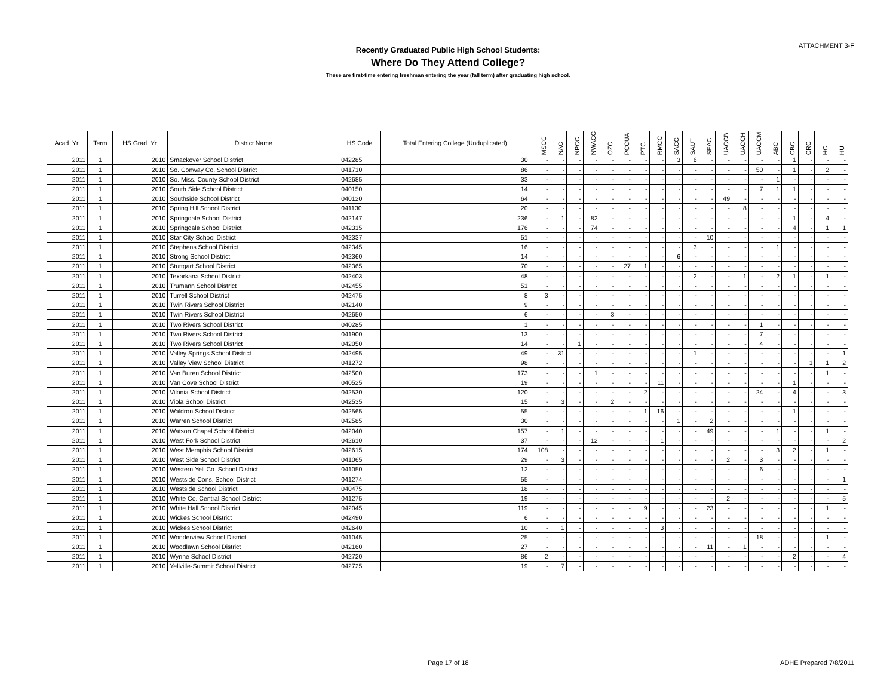ATTACHMENT 3-F
Recently Graduated Public High School Students:
Where Do They Attend College?
These are first-time entering freshman entering the year (fall term) after graduating high school.
| Acad. Yr. | Term | HS Grad. Yr. | District Name | HS Code | Total Entering College (Unduplicated) | MSCC | NAC | NPCC | NWACC | OZC | PCCUA | PTC | RMCC | SACC | SAUT | SEAC | UACCB | UACCH | UACCM | ABC | CBC | CRC | HC | HU |
| --- | --- | --- | --- | --- | --- | --- | --- | --- | --- | --- | --- | --- | --- | --- | --- | --- | --- | --- | --- | --- | --- | --- | --- | --- |
| 2011 | 1 | 2010 | Smackover School District | 042285 | 30 | - | - | - | - | - | - | - | - | 3 | 6 | - | - | - | - | - | 1 | - | - | - |
| 2011 | 1 | 2010 | So. Conway Co. School District | 041710 | 86 | - | - | - | - | - | - | - | - | - | - | - | - | - | 50 | - | 1 | - | 2 | - |
| 2011 | 1 | 2010 | So. Miss. County School District | 042685 | 33 | - | - | - | - | - | - | - | - | - | - | - | - | - | - | 1 | - | - | - | - |
| 2011 | 1 | 2010 | South Side School District | 040150 | 14 | - | - | - | - | - | - | - | - | - | - | - | - | - | 7 | 1 | 1 | - | - | - |
| 2011 | 1 | 2010 | Southside School District | 040120 | 64 | - | - | - | - | - | - | - | - | - | - | - | 49 | - | - | - | - | - | - | - |
| 2011 | 1 | 2010 | Spring Hill School District | 041130 | 20 | - | - | - | - | - | - | - | - | - | - | - | - | 8 | - | - | - | - | - | - |
| 2011 | 1 | 2010 | Springdale School District | 042147 | 236 | - | 1 | - | 82 | - | - | - | - | - | - | - | - | - | - | - | 1 | - | 4 | - |
| 2011 | 1 | 2010 | Springdale School District | 042315 | 176 | - | - | - | 74 | - | - | - | - | - | - | - | - | - | - | - | 4 | - | 1 | 1 |
| 2011 | 1 | 2010 | Star City School District | 042337 | 51 | - | - | - | - | - | - | - | - | - | - | 10 | - | - | - | - | - | - | - | - |
| 2011 | 1 | 2010 | Stephens School District | 042345 | 16 | - | - | - | - | - | - | - | - | - | 3 | - | - | - | - | 1 | - | - | - | - |
| 2011 | 1 | 2010 | Strong School District | 042360 | 14 | - | - | - | - | - | - | - | - | 6 | - | - | - | - | - | - | - | - | - | - |
| 2011 | 1 | 2010 | Stuttgart School District | 042365 | 70 | - | - | - | - | - | 27 | 1 | - | - | - | - | - | - | - | - | - | - | - | - |
| 2011 | 1 | 2010 | Texarkana School District | 042403 | 48 | - | - | - | - | - | - | - | - | - | 2 | - | - | 1 | - | 2 | 1 | - | 1 | - |
| 2011 | 1 | 2010 | Trumann School District | 042455 | 51 | - | - | - | - | - | - | - | - | - | - | - | - | - | - | - | - | - | - | - |
| 2011 | 1 | 2010 | Turrell School District | 042475 | 8 | 3 | - | - | - | - | - | - | - | - | - | - | - | - | - | - | - | - | - | - |
| 2011 | 1 | 2010 | Twin Rivers School District | 042140 | 9 | - | - | - | - | - | - | - | - | - | - | - | - | - | - | - | - | - | - | - |
| 2011 | 1 | 2010 | Twin Rivers School District | 042650 | 6 | - | - | - | - | 3 | - | - | - | - | - | - | - | - | - | - | - | - | - | - |
| 2011 | 1 | 2010 | Two Rivers School District | 040285 | 1 | - | - | - | - | - | - | - | - | - | - | - | - | - | 1 | - | - | - | - | - |
| 2011 | 1 | 2010 | Two Rivers School District | 041900 | 13 | - | - | - | - | - | - | - | - | - | - | - | - | - | 7 | - | - | - | - | - |
| 2011 | 1 | 2010 | Two Rivers School District | 042050 | 14 | - | - | 1 | - | - | - | - | - | - | - | - | - | - | 4 | - | - | - | - | - |
| 2011 | 1 | 2010 | Valley Springs School District | 042495 | 49 | - | 31 | - | - | - | - | - | - | - | 1 | - | - | - | - | - | - | - | - | 1 |
| 2011 | 1 | 2010 | Valley View School District | 041272 | 98 | - | - | - | - | - | - | - | - | - | - | - | - | - | - | - | - | 1 | 1 | 2 |
| 2011 | 1 | 2010 | Van Buren School District | 042500 | 173 | - | - | - | 1 | - | - | - | - | - | - | - | - | - | - | - | - | - | 1 | - |
| 2011 | 1 | 2010 | Van Cove School District | 040525 | 19 | - | - | - | - | - | - | - | 11 | - | - | - | - | - | - | - | 1 | - | - | - |
| 2011 | 1 | 2010 | Vilonia School District | 042530 | 120 | - | - | - | - | - | - | 2 | - | - | - | - | - | - | 24 | - | 4 | - | - | 3 |
| 2011 | 1 | 2010 | Viola School District | 042535 | 15 | - | 3 | - | - | 2 | - | - | - | - | - | - | - | - | - | - | - | - | - | - |
| 2011 | 1 | 2010 | Waldron School District | 042565 | 55 | - | - | - | - | - | - | 1 | 16 | - | - | - | - | - | - | - | 1 | - | - | - |
| 2011 | 1 | 2010 | Warren School District | 042585 | 30 | - | - | - | - | - | - | - | - | 1 | - | 2 | - | - | - | - | - | - | - | - |
| 2011 | 1 | 2010 | Watson Chapel School District | 042040 | 157 | - | 1 | - | - | - | - | - | - | - | - | 49 | - | - | - | 1 | - | - | 1 | - |
| 2011 | 1 | 2010 | West Fork School District | 042610 | 37 | - | - | - | 12 | - | - | - | 1 | - | - | - | - | - | - | - | - | - | - | 2 |
| 2011 | 1 | 2010 | West Memphis School District | 042615 | 174 | 108 | - | - | - | - | - | - | - | - | - | - | - | - | - | 3 | 2 | - | 1 | - |
| 2011 | 1 | 2010 | West Side School District | 041065 | 29 | - | 3 | - | - | - | - | - | - | - | - | - | 2 | - | 3 | - | - | - | - | - |
| 2011 | 1 | 2010 | Western Yell Co. School District | 041050 | 12 | - | - | - | - | - | - | - | - | - | - | - | - | - | 6 | - | - | - | - | - |
| 2011 | 1 | 2010 | Westside Cons. School District | 041274 | 55 | - | - | - | - | - | - | - | - | - | - | - | - | - | - | - | - | - | - | 1 |
| 2011 | 1 | 2010 | Westside School District | 040475 | 18 | - | - | - | - | - | - | - | - | - | - | - | - | - | - | - | - | - | - | - |
| 2011 | 1 | 2010 | White Co. Central School District | 041275 | 19 | - | - | - | - | - | - | - | - | - | - | - | 2 | - | - | - | - | - | - | 5 |
| 2011 | 1 | 2010 | White Hall School District | 042045 | 119 | - | - | - | - | - | - | 9 | - | - | - | 23 | - | - | - | - | - | - | 1 | - |
| 2011 | 1 | 2010 | Wickes School District | 042490 | 6 | - | - | - | - | - | - | - | - | - | - | - | - | - | - | - | - | - | - | - |
| 2011 | 1 | 2010 | Wickes School District | 042640 | 10 | - | 1 | - | - | - | - | - | 3 | - | - | - | - | - | - | - | - | - | - | - |
| 2011 | 1 | 2010 | Wonderview School District | 041045 | 25 | - | - | - | - | - | - | - | - | - | - | - | - | - | 18 | - | - | - | 1 | - |
| 2011 | 1 | 2010 | Woodlawn School District | 042160 | 27 | - | - | - | - | - | - | - | - | - | - | 11 | - | 1 | - | - | - | - | - | - |
| 2011 | 1 | 2010 | Wynne School District | 042720 | 86 | 2 | - | - | - | - | - | - | - | - | - | - | - | - | - | - | 2 | - | - | 4 |
| 2011 | 1 | 2010 | Yellville-Summit School District | 042725 | 19 | - | 7 | - | - | - | - | - | - | - | - | - | - | - | - | - | - | - | - | - |
Page 17 of 18 ADHE Prepared 7/8/2011